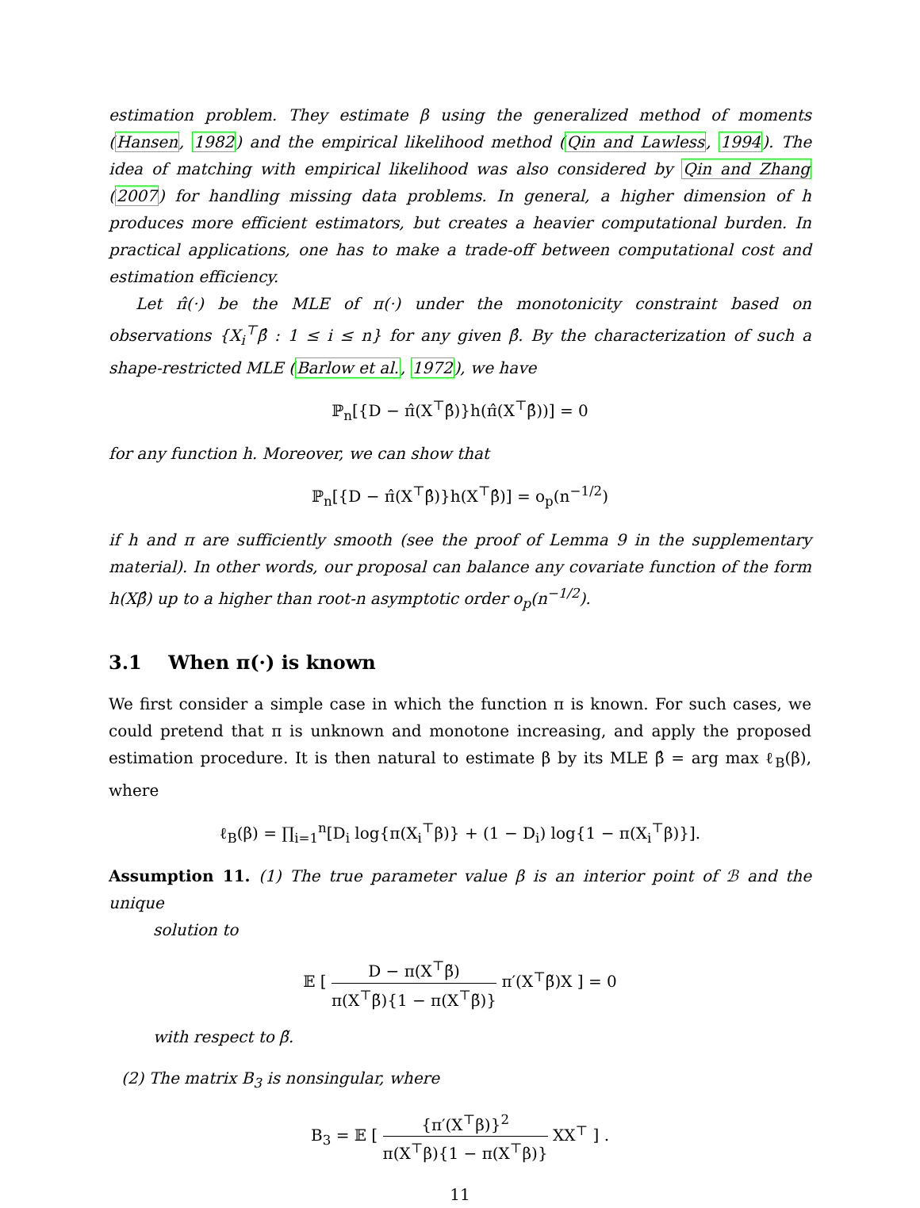estimation problem. They estimate β using the generalized method of moments (Hansen, 1982) and the empirical likelihood method (Qin and Lawless, 1994). The idea of matching with empirical likelihood was also considered by Qin and Zhang (2007) for handling missing data problems. In general, a higher dimension of h produces more efficient estimators, but creates a heavier computational burden. In practical applications, one has to make a trade-off between computational cost and estimation efficiency.
Let π̂(·) be the MLE of π(·) under the monotonicity constraint based on observations {X<sub>i</sub><sup>⊤</sup>β̂ : 1 ≤ i ≤ n} for any given β̂. By the characterization of such a shape-restricted MLE (Barlow et al., 1972), we have
ℙ<sub>n</sub>[{D − π̂(X<sup>⊤</sup>β̂)}h(π̂(X<sup>⊤</sup>β̂))] = 0
for any function h. Moreover, we can show that
ℙ<sub>n</sub>[{D − π̂(X<sup>⊤</sup>β̂)}h(X<sup>⊤</sup>β̂)] = o<sub>p</sub>(n<sup>−1/2</sup>)
if h and π are sufficiently smooth (see the proof of Lemma 9 in the supplementary material). In other words, our proposal can balance any covariate function of the form h(Xβ̂) up to a higher than root-n asymptotic order o<sub>p</sub>(n<sup>−1/2</sup>).
3.1 When π(·) is known
We first consider a simple case in which the function π is known. For such cases, we could pretend that π is unknown and monotone increasing, and apply the proposed estimation procedure. It is then natural to estimate β by its MLE β̂ = arg max ℓ<sub>B</sub>(β), where
ℓ<sub>B</sub>(β) = ∏<sub>i=1</sub><sup>n</sup>[D<sub>i</sub> log{π(X<sub>i</sub><sup>⊤</sup>β)} + (1 − D<sub>i</sub>) log{1 − π(X<sub>i</sub><sup>⊤</sup>β)}].
Assumption 11. (1) The true parameter value β is an interior point of ℬ and the unique
solution to
𝔼 [ D − π(X<sup>⊤</sup>β̃) π(X<sup>⊤</sup>β̃){1 − π(X<sup>⊤</sup>β̃)} π′(X<sup>⊤</sup>β̃)X ] = 0
with respect to β̃.
(2) The matrix B<sub>3</sub> is nonsingular, where
B<sub>3</sub> = 𝔼 [ {π′(X<sup>⊤</sup>β)}<sup>2</sup> π(X<sup>⊤</sup>β){1 − π(X<sup>⊤</sup>β)} XX<sup>⊤</sup> ] .
11